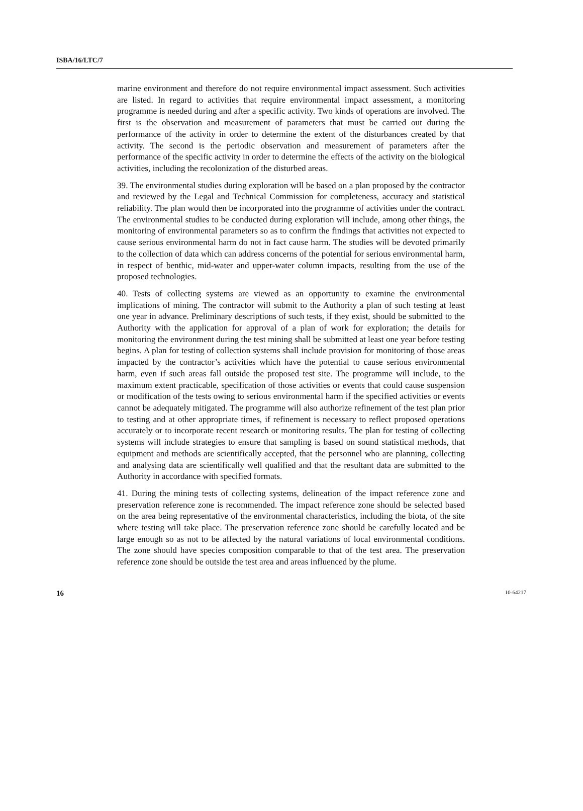ISBA/16/LTC/7
marine environment and therefore do not require environmental impact assessment. Such activities are listed. In regard to activities that require environmental impact assessment, a monitoring programme is needed during and after a specific activity. Two kinds of operations are involved. The first is the observation and measurement of parameters that must be carried out during the performance of the activity in order to determine the extent of the disturbances created by that activity. The second is the periodic observation and measurement of parameters after the performance of the specific activity in order to determine the effects of the activity on the biological activities, including the recolonization of the disturbed areas.
39. The environmental studies during exploration will be based on a plan proposed by the contractor and reviewed by the Legal and Technical Commission for completeness, accuracy and statistical reliability. The plan would then be incorporated into the programme of activities under the contract. The environmental studies to be conducted during exploration will include, among other things, the monitoring of environmental parameters so as to confirm the findings that activities not expected to cause serious environmental harm do not in fact cause harm. The studies will be devoted primarily to the collection of data which can address concerns of the potential for serious environmental harm, in respect of benthic, mid-water and upper-water column impacts, resulting from the use of the proposed technologies.
40. Tests of collecting systems are viewed as an opportunity to examine the environmental implications of mining. The contractor will submit to the Authority a plan of such testing at least one year in advance. Preliminary descriptions of such tests, if they exist, should be submitted to the Authority with the application for approval of a plan of work for exploration; the details for monitoring the environment during the test mining shall be submitted at least one year before testing begins. A plan for testing of collection systems shall include provision for monitoring of those areas impacted by the contractor’s activities which have the potential to cause serious environmental harm, even if such areas fall outside the proposed test site. The programme will include, to the maximum extent practicable, specification of those activities or events that could cause suspension or modification of the tests owing to serious environmental harm if the specified activities or events cannot be adequately mitigated. The programme will also authorize refinement of the test plan prior to testing and at other appropriate times, if refinement is necessary to reflect proposed operations accurately or to incorporate recent research or monitoring results. The plan for testing of collecting systems will include strategies to ensure that sampling is based on sound statistical methods, that equipment and methods are scientifically accepted, that the personnel who are planning, collecting and analysing data are scientifically well qualified and that the resultant data are submitted to the Authority in accordance with specified formats.
41. During the mining tests of collecting systems, delineation of the impact reference zone and preservation reference zone is recommended. The impact reference zone should be selected based on the area being representative of the environmental characteristics, including the biota, of the site where testing will take place. The preservation reference zone should be carefully located and be large enough so as not to be affected by the natural variations of local environmental conditions. The zone should have species composition comparable to that of the test area. The preservation reference zone should be outside the test area and areas influenced by the plume.
16 10-64217